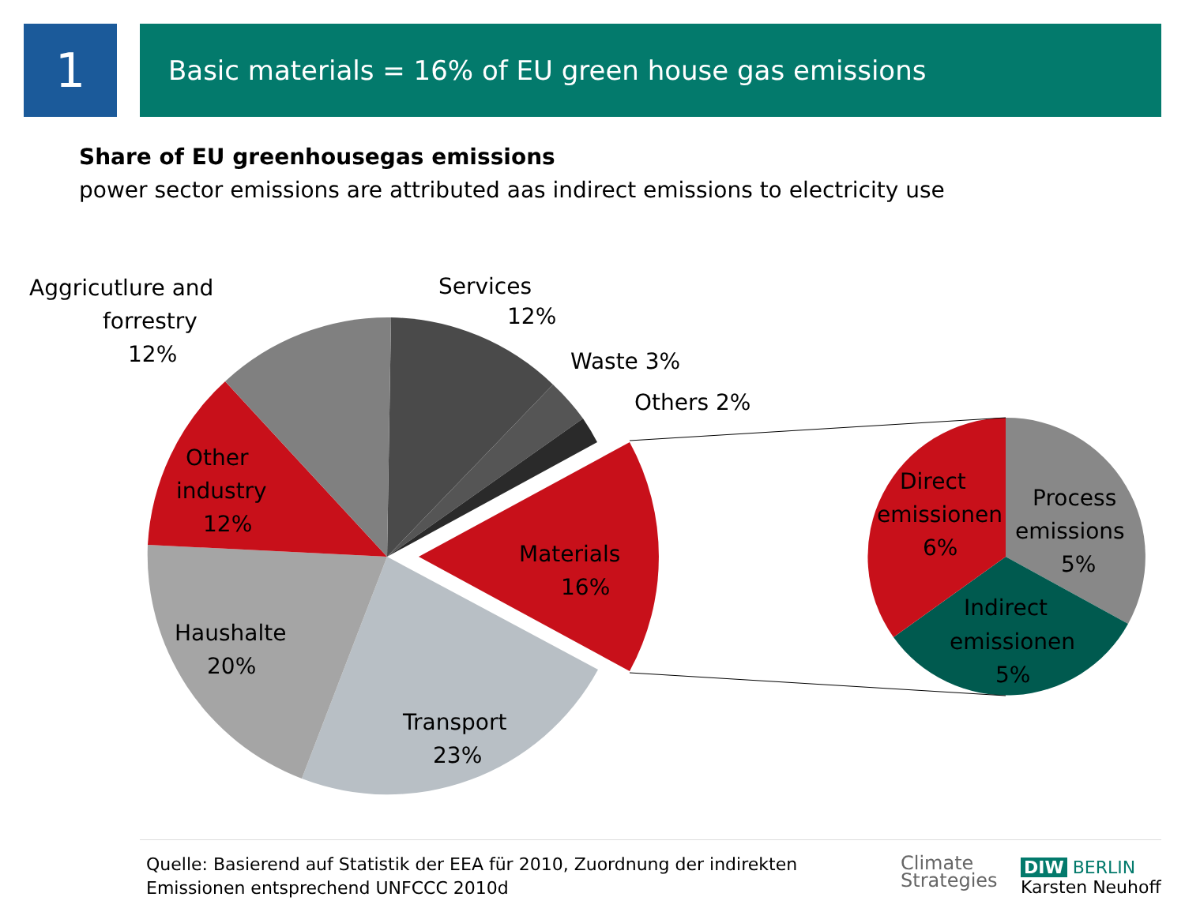1
Basic materials = 16% of EU green house gas emissions
Share of EU greenhousegas emissions
power sector emissions are attributed aas indirect emissions to electricity use
Aggricutlure and
forrestry
12%
Services
12%
Waste 3%
Others 2%
Other
industry
12%
Materials
16%
Haushalte
20%
Transport
23%
Direct
emissionen
6%
Process
emissions
5%
Indirect
emissionen
5%
Quelle: Basierend auf Statistik der EEA für 2010, Zuordnung der indirekten
Emissionen entsprechend UNFCCC 2010d
Climate
Strategies
DIW BERLIN
Karsten Neuhoff